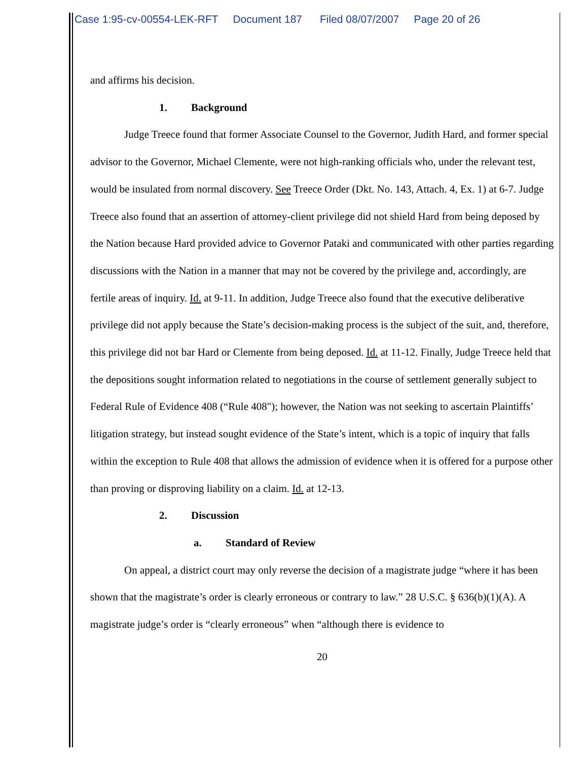Case 1:95-cv-00554-LEK-RFT Document 187 Filed 08/07/2007 Page 20 of 26
and affirms his decision.
1. Background
Judge Treece found that former Associate Counsel to the Governor, Judith Hard, and former special advisor to the Governor, Michael Clemente, were not high-ranking officials who, under the relevant test, would be insulated from normal discovery. See Treece Order (Dkt. No. 143, Attach. 4, Ex. 1) at 6-7. Judge Treece also found that an assertion of attorney-client privilege did not shield Hard from being deposed by the Nation because Hard provided advice to Governor Pataki and communicated with other parties regarding discussions with the Nation in a manner that may not be covered by the privilege and, accordingly, are fertile areas of inquiry. Id. at 9-11. In addition, Judge Treece also found that the executive deliberative privilege did not apply because the State’s decision-making process is the subject of the suit, and, therefore, this privilege did not bar Hard or Clemente from being deposed. Id. at 11-12. Finally, Judge Treece held that the depositions sought information related to negotiations in the course of settlement generally subject to Federal Rule of Evidence 408 (“Rule 408"); however, the Nation was not seeking to ascertain Plaintiffs’ litigation strategy, but instead sought evidence of the State’s intent, which is a topic of inquiry that falls within the exception to Rule 408 that allows the admission of evidence when it is offered for a purpose other than proving or disproving liability on a claim. Id. at 12-13.
2. Discussion
a. Standard of Review
On appeal, a district court may only reverse the decision of a magistrate judge “where it has been shown that the magistrate’s order is clearly erroneous or contrary to law.” 28 U.S.C. § 636(b)(1)(A). A magistrate judge’s order is “clearly erroneous” when “although there is evidence to
20